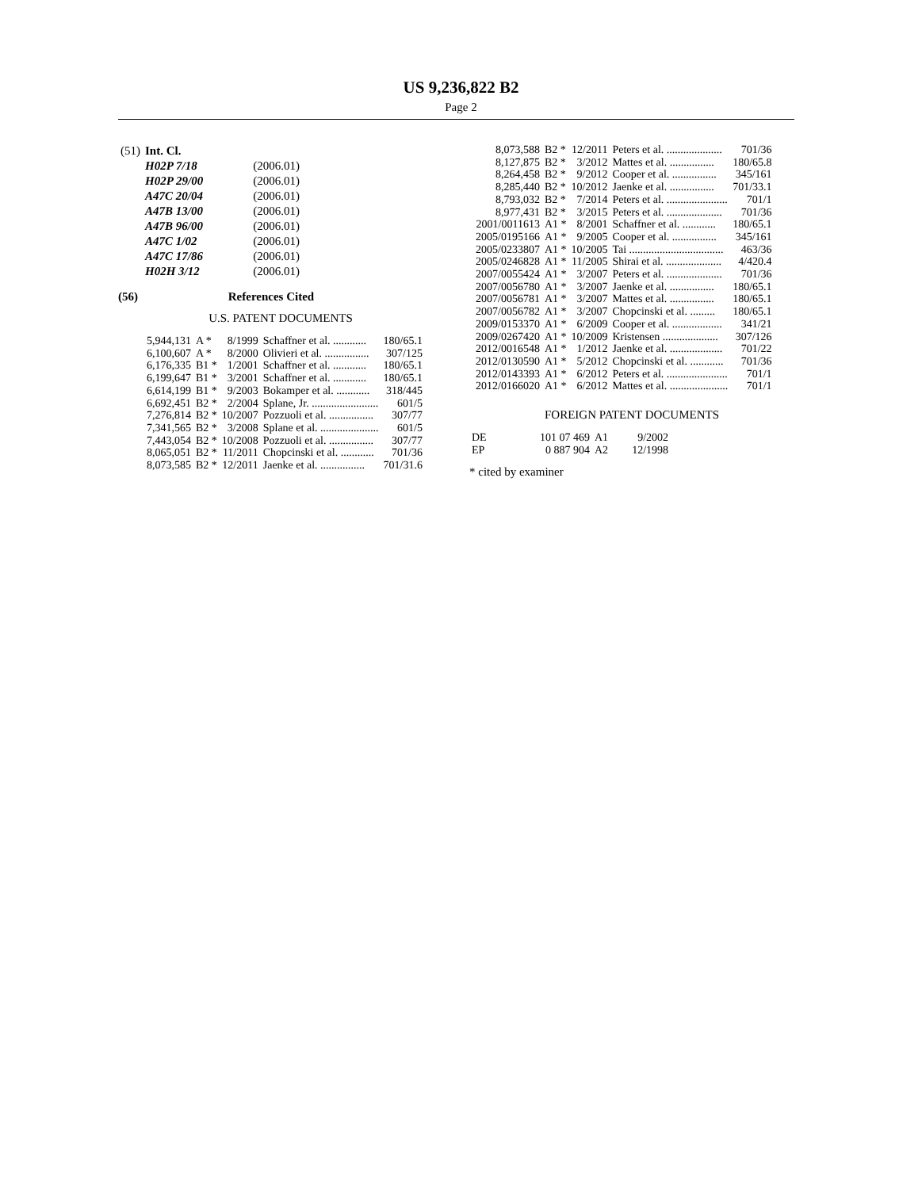US 9,236,822 B2
Page 2
| (51) | Int. Cl. | |
| | H02P 7/18 | (2006.01) |
| | H02P 29/00 | (2006.01) |
| | A47C 20/04 | (2006.01) |
| | A47B 13/00 | (2006.01) |
| | A47B 96/00 | (2006.01) |
| | A47C 1/02 | (2006.01) |
| | A47C 17/86 | (2006.01) |
| | H02H 3/12 | (2006.01) |
(56) References Cited
U.S. PATENT DOCUMENTS
| 5,944,131 | A * | 8/1999 | Schaffner et al. ............ | 180/65.1 |
| 6,100,607 | A * | 8/2000 | Olivieri et al. ................ | 307/125 |
| 6,176,335 | B1 * | 1/2001 | Schaffner et al. ............ | 180/65.1 |
| 6,199,647 | B1 * | 3/2001 | Schaffner et al. ............ | 180/65.1 |
| 6,614,199 | B1 * | 9/2003 | Bokamper et al. ............ | 318/445 |
| 6,692,451 | B2 * | 2/2004 | Splane, Jr. ........................ | 601/5 |
| 7,276,814 | B2 * | 10/2007 | Pozzuoli et al. ................ | 307/77 |
| 7,341,565 | B2 * | 3/2008 | Splane et al. ..................... | 601/5 |
| 7,443,054 | B2 * | 10/2008 | Pozzuoli et al. ................ | 307/77 |
| 8,065,051 | B2 * | 11/2011 | Chopcinski et al. ............ | 701/36 |
| 8,073,585 | B2 * | 12/2011 | Jaenke et al. ................ | 701/31.6 |
| 8,073,588 | B2 * | 12/2011 | Peters et al. .................... | 701/36 |
| 8,127,875 | B2 * | 3/2012 | Mattes et al. ................ | 180/65.8 |
| 8,264,458 | B2 * | 9/2012 | Cooper et al. ................ | 345/161 |
| 8,285,440 | B2 * | 10/2012 | Jaenke et al. ................ | 701/33.1 |
| 8,793,032 | B2 * | 7/2014 | Peters et al. ...................... | 701/1 |
| 8,977,431 | B2 * | 3/2015 | Peters et al. .................... | 701/36 |
| 2001/0011613 | A1 * | 8/2001 | Schaffner et al. ............ | 180/65.1 |
| 2005/0195166 | A1 * | 9/2005 | Cooper et al. ................ | 345/161 |
| 2005/0233807 | A1 * | 10/2005 | Tai .................................. | 463/36 |
| 2005/0246828 | A1 * | 11/2005 | Shirai et al. .................... | 4/420.4 |
| 2007/0055424 | A1 * | 3/2007 | Peters et al. .................... | 701/36 |
| 2007/0056780 | A1 * | 3/2007 | Jaenke et al. ................ | 180/65.1 |
| 2007/0056781 | A1 * | 3/2007 | Mattes et al. ................ | 180/65.1 |
| 2007/0056782 | A1 * | 3/2007 | Chopcinski et al. ......... | 180/65.1 |
| 2009/0153370 | A1 * | 6/2009 | Cooper et al. .................. | 341/21 |
| 2009/0267420 | A1 * | 10/2009 | Kristensen .................... | 307/126 |
| 2012/0016548 | A1 * | 1/2012 | Jaenke et al. ................... | 701/22 |
| 2012/0130590 | A1 * | 5/2012 | Chopcinski et al. ............ | 701/36 |
| 2012/0143393 | A1 * | 6/2012 | Peters et al. ...................... | 701/1 |
| 2012/0166020 | A1 * | 6/2012 | Mattes et al. ..................... | 701/1 |
FOREIGN PATENT DOCUMENTS
| DE | 101 07 469 | A1 | 9/2002 |
| EP | 0 887 904 | A2 | 12/1998 |
* cited by examiner